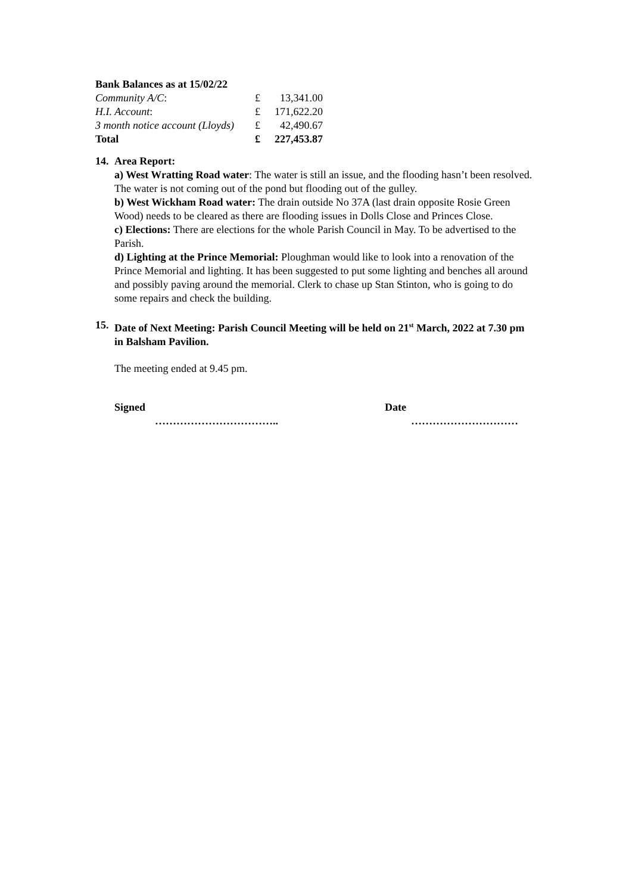Bank Balances as at 15/02/22
| Community A/C : | £ | 13,341.00 |
| H.I. Account : | £ | 171,622.20 |
| 3 month notice account (Lloyds) | £ | 42,490.67 |
| Total | £ | 227,453.87 |
14. Area Report:
a) West Wratting Road water: The water is still an issue, and the flooding hasn’t been resolved. The water is not coming out of the pond but flooding out of the gulley.
b) West Wickham Road water: The drain outside No 37A (last drain opposite Rosie Green Wood) needs to be cleared as there are flooding issues in Dolls Close and Princes Close.
c) Elections: There are elections for the whole Parish Council in May. To be advertised to the Parish.
d) Lighting at the Prince Memorial: Ploughman would like to look into a renovation of the Prince Memorial and lighting. It has been suggested to put some lighting and benches all around and possibly paving around the memorial. Clerk to chase up Stan Stinton, who is going to do some repairs and check the building.
15. Date of Next Meeting: Parish Council Meeting will be held on 21<sup>st</sup> March, 2022 at 7.30 pm in Balsham Pavilion.
The meeting ended at 9.45 pm.
Signed Date
…………………………….. …………………………